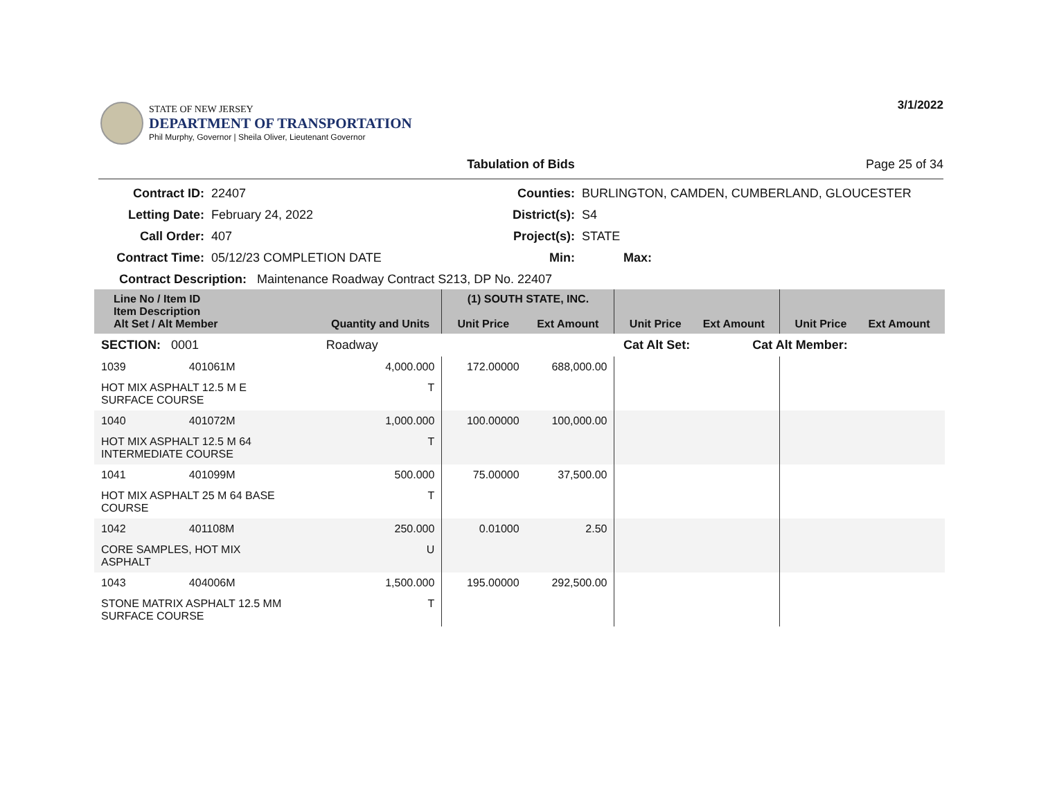STATE OF NEW JERSEY
DEPARTMENT OF TRANSPORTATION
Phil Murphy, Governor | Sheila Oliver, Lieutenant Governor
3/1/2022
Tabulation of Bids Page 25 of 34
Contract ID:
22407
Counties:
BURLINGTON, CAMDEN, CUMBERLAND, GLOUCESTER
Letting Date:
February 24, 2022
District(s):
S4
Call Order:
407
Project(s):
STATE
Contract Time:
05/12/23 COMPLETION DATE
Min:
Max:
Contract Description: Maintenance Roadway Contract S213, DP No. 22407
| Line No / Item ID Item Description Alt Set / Alt Member | | Quantity and Units | (1) SOUTH STATE, INC. Unit Price Ext Amount | | Unit Price Ext Amount | | Unit Price Ext Amount | |
| --- | --- | --- | --- | --- | --- | --- | --- | --- |
| SECTION: 0001 | | Roadway | Cat Alt Set: | | | Cat Alt Member: | | |
| 1039 | 401061M | 4,000.000 | 172.00000 | 688,000.00 | | | | |
| HOT MIX ASPHALT 12.5 M E SURFACE COURSE | | T | | | | | | |
| 1040 | 401072M | 1,000.000 | 100.00000 | 100,000.00 | | | | |
| HOT MIX ASPHALT 12.5 M 64 INTERMEDIATE COURSE | | T | | | | | | |
| 1041 | 401099M | 500.000 | 75.00000 | 37,500.00 | | | | |
| HOT MIX ASPHALT 25 M 64 BASE COURSE | | T | | | | | | |
| 1042 | 401108M | 250.000 | 0.01000 | 2.50 | | | | |
| CORE SAMPLES, HOT MIX ASPHALT | | U | | | | | | |
| 1043 | 404006M | 1,500.000 | 195.00000 | 292,500.00 | | | | |
| STONE MATRIX ASPHALT 12.5 MM SURFACE COURSE | | T | | | | | | |